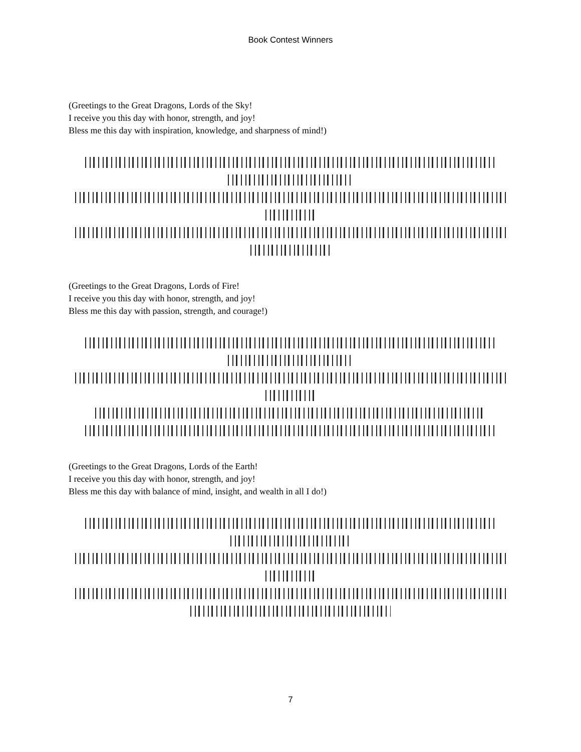Book Contest Winners
(Greetings to the Great Dragons, Lords of the Sky!
I receive you this day with honor, strength, and joy!
Bless me this day with inspiration, knowledge, and sharpness of mind!)
(Greetings to the Great Dragons, Lords of Fire!
I receive you this day with honor, strength, and joy!
Bless me this day with passion, strength, and courage!)
(Greetings to the Great Dragons, Lords of the Earth!
I receive you this day with honor, strength, and joy!
Bless me this day with balance of mind, insight, and wealth in all I do!)
7